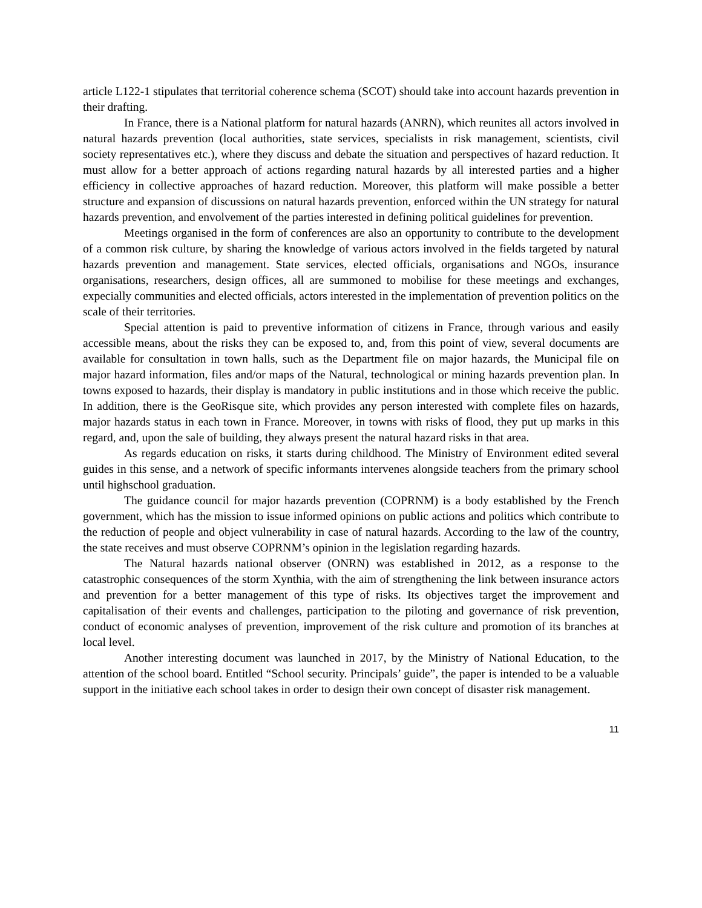article L122-1 stipulates that territorial coherence schema (SCOT) should take into account hazards prevention in their drafting.
In France, there is a National platform for natural hazards (ANRN), which reunites all actors involved in natural hazards prevention (local authorities, state services, specialists in risk management, scientists, civil society representatives etc.), where they discuss and debate the situation and perspectives of hazard reduction. It must allow for a better approach of actions regarding natural hazards by all interested parties and a higher efficiency in collective approaches of hazard reduction. Moreover, this platform will make possible a better structure and expansion of discussions on natural hazards prevention, enforced within the UN strategy for natural hazards prevention, and envolvement of the parties interested in defining political guidelines for prevention.
Meetings organised in the form of conferences are also an opportunity to contribute to the development of a common risk culture, by sharing the knowledge of various actors involved in the fields targeted by natural hazards prevention and management. State services, elected officials, organisations and NGOs, insurance organisations, researchers, design offices, all are summoned to mobilise for these meetings and exchanges, expecially communities and elected officials, actors interested in the implementation of prevention politics on the scale of their territories.
Special attention is paid to preventive information of citizens in France, through various and easily accessible means, about the risks they can be exposed to, and, from this point of view, several documents are available for consultation in town halls, such as the Department file on major hazards, the Municipal file on major hazard information, files and/or maps of the Natural, technological or mining hazards prevention plan. In towns exposed to hazards, their display is mandatory in public institutions and in those which receive the public. In addition, there is the GeoRisque site, which provides any person interested with complete files on hazards, major hazards status in each town in France. Moreover, in towns with risks of flood, they put up marks in this regard, and, upon the sale of building, they always present the natural hazard risks in that area.
As regards education on risks, it starts during childhood. The Ministry of Environment edited several guides in this sense, and a network of specific informants intervenes alongside teachers from the primary school until highschool graduation.
The guidance council for major hazards prevention (COPRNM) is a body established by the French government, which has the mission to issue informed opinions on public actions and politics which contribute to the reduction of people and object vulnerability in case of natural hazards. According to the law of the country, the state receives and must observe COPRNM’s opinion in the legislation regarding hazards.
The Natural hazards national observer (ONRN) was established in 2012, as a response to the catastrophic consequences of the storm Xynthia, with the aim of strengthening the link between insurance actors and prevention for a better management of this type of risks. Its objectives target the improvement and capitalisation of their events and challenges, participation to the piloting and governance of risk prevention, conduct of economic analyses of prevention, improvement of the risk culture and promotion of its branches at local level.
Another interesting document was launched in 2017, by the Ministry of National Education, to the attention of the school board. Entitled “School security. Principals’ guide”, the paper is intended to be a valuable support in the initiative each school takes in order to design their own concept of disaster risk management.
11